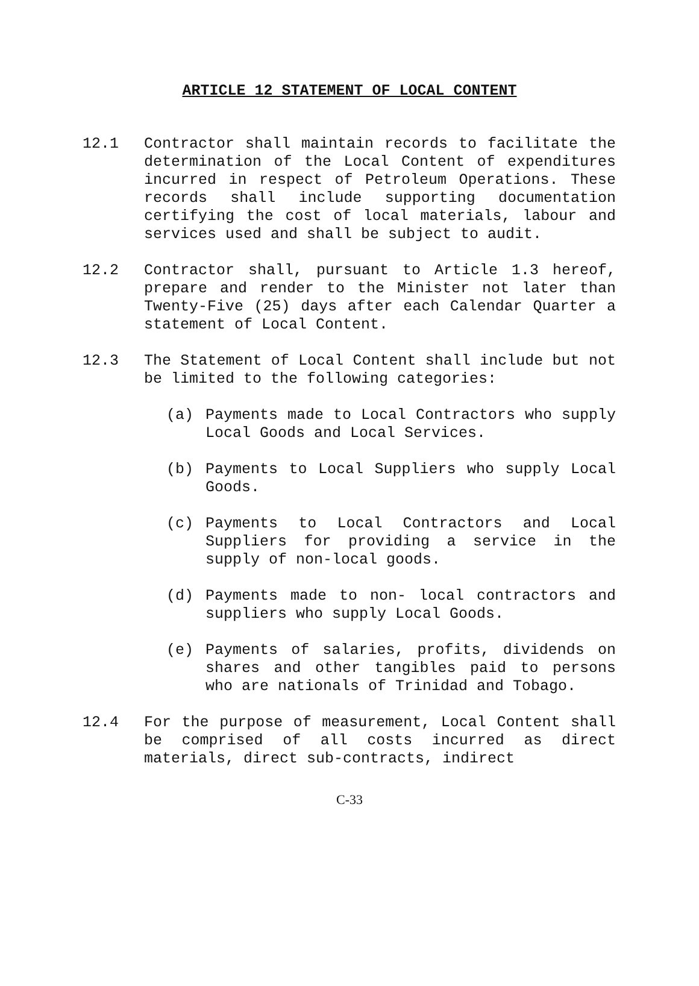ARTICLE 12 STATEMENT OF LOCAL CONTENT
12.1 Contractor shall maintain records to facilitate the determination of the Local Content of expenditures incurred in respect of Petroleum Operations. These records shall include supporting documentation certifying the cost of local materials, labour and services used and shall be subject to audit.
12.2 Contractor shall, pursuant to Article 1.3 hereof, prepare and render to the Minister not later than Twenty-Five (25) days after each Calendar Quarter a statement of Local Content.
12.3 The Statement of Local Content shall include but not be limited to the following categories:
(a) Payments made to Local Contractors who supply Local Goods and Local Services.
(b) Payments to Local Suppliers who supply Local Goods.
(c) Payments to Local Contractors and Local Suppliers for providing a service in the supply of non-local goods.
(d) Payments made to non- local contractors and suppliers who supply Local Goods.
(e) Payments of salaries, profits, dividends on shares and other tangibles paid to persons who are nationals of Trinidad and Tobago.
12.4 For the purpose of measurement, Local Content shall be comprised of all costs incurred as direct materials, direct sub-contracts, indirect
C-33